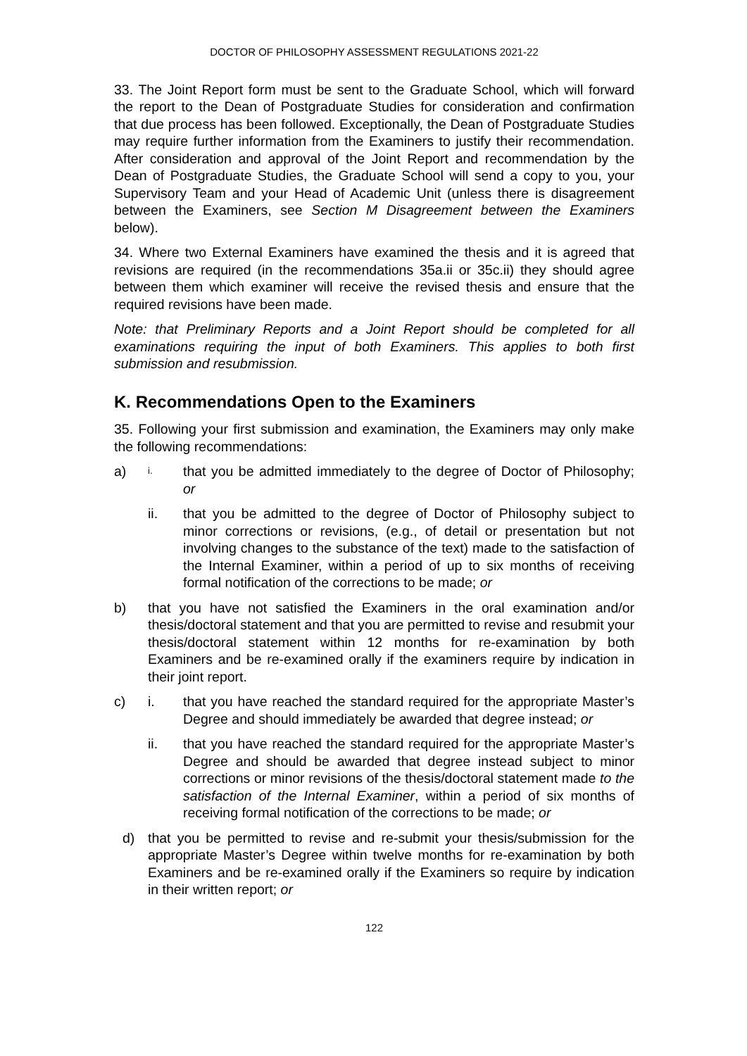DOCTOR OF PHILOSOPHY ASSESSMENT REGULATIONS 2021-22
33. The Joint Report form must be sent to the Graduate School, which will forward the report to the Dean of Postgraduate Studies for consideration and confirmation that due process has been followed. Exceptionally, the Dean of Postgraduate Studies may require further information from the Examiners to justify their recommendation. After consideration and approval of the Joint Report and recommendation by the Dean of Postgraduate Studies, the Graduate School will send a copy to you, your Supervisory Team and your Head of Academic Unit (unless there is disagreement between the Examiners, see Section M Disagreement between the Examiners below).
34. Where two External Examiners have examined the thesis and it is agreed that revisions are required (in the recommendations 35a.ii or 35c.ii) they should agree between them which examiner will receive the revised thesis and ensure that the required revisions have been made.
Note: that Preliminary Reports and a Joint Report should be completed for all examinations requiring the input of both Examiners. This applies to both first submission and resubmission.
K. Recommendations Open to the Examiners
35. Following your first submission and examination, the Examiners may only make the following recommendations:
a)
i.
that you be admitted immediately to the degree of Doctor of Philosophy; or
ii. that you be admitted to the degree of Doctor of Philosophy subject to minor corrections or revisions, (e.g., of detail or presentation but not involving changes to the substance of the text) made to the satisfaction of the Internal Examiner, within a period of up to six months of receiving formal notification of the corrections to be made; or
b) that you have not satisfied the Examiners in the oral examination and/or thesis/doctoral statement and that you are permitted to revise and resubmit your thesis/doctoral statement within 12 months for re-examination by both Examiners and be re-examined orally if the examiners require by indication in their joint report.
c) i. that you have reached the standard required for the appropriate Master’s Degree and should immediately be awarded that degree instead; or
ii. that you have reached the standard required for the appropriate Master’s Degree and should be awarded that degree instead subject to minor corrections or minor revisions of the thesis/doctoral statement made to the satisfaction of the Internal Examiner, within a period of six months of receiving formal notification of the corrections to be made; or
d) that you be permitted to revise and re-submit your thesis/submission for the appropriate Master’s Degree within twelve months for re-examination by both Examiners and be re-examined orally if the Examiners so require by indication in their written report; or
122